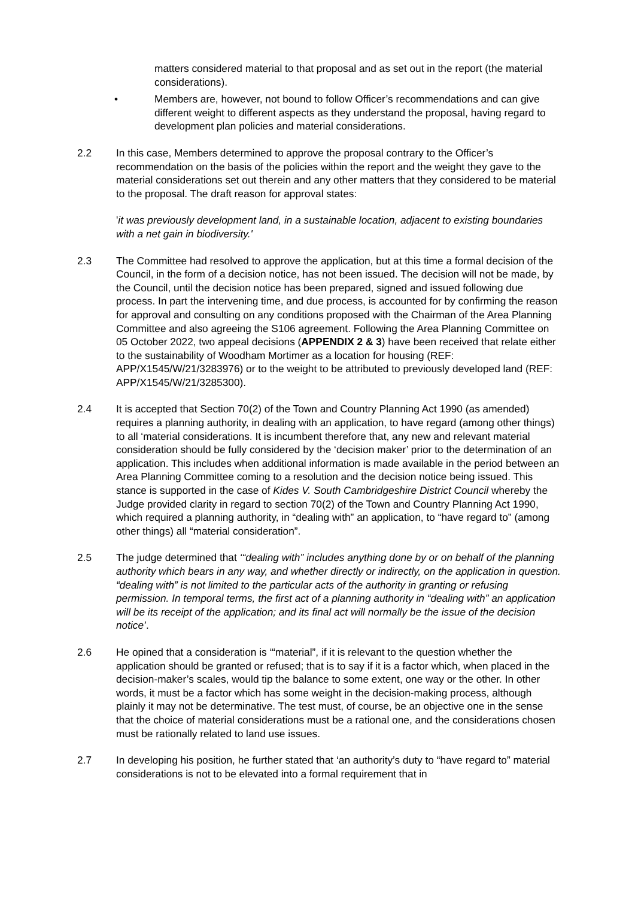matters considered material to that proposal and as set out in the report (the material considerations).
• Members are, however, not bound to follow Officer’s recommendations and can give different weight to different aspects as they understand the proposal, having regard to development plan policies and material considerations.
2.2 In this case, Members determined to approve the proposal contrary to the Officer’s recommendation on the basis of the policies within the report and the weight they gave to the material considerations set out therein and any other matters that they considered to be material to the proposal. The draft reason for approval states:
'it was previously development land, in a sustainable location, adjacent to existing boundaries with a net gain in biodiversity.'
2.3 The Committee had resolved to approve the application, but at this time a formal decision of the Council, in the form of a decision notice, has not been issued. The decision will not be made, by the Council, until the decision notice has been prepared, signed and issued following due process. In part the intervening time, and due process, is accounted for by confirming the reason for approval and consulting on any conditions proposed with the Chairman of the Area Planning Committee and also agreeing the S106 agreement. Following the Area Planning Committee on 05 October 2022, two appeal decisions (APPENDIX 2 & 3) have been received that relate either to the sustainability of Woodham Mortimer as a location for housing (REF: APP/X1545/W/21/3283976) or to the weight to be attributed to previously developed land (REF: APP/X1545/W/21/3285300).
2.4 It is accepted that Section 70(2) of the Town and Country Planning Act 1990 (as amended) requires a planning authority, in dealing with an application, to have regard (among other things) to all ‘material considerations. It is incumbent therefore that, any new and relevant material consideration should be fully considered by the ‘decision maker’ prior to the determination of an application. This includes when additional information is made available in the period between an Area Planning Committee coming to a resolution and the decision notice being issued. This stance is supported in the case of Kides V. South Cambridgeshire District Council whereby the Judge provided clarity in regard to section 70(2) of the Town and Country Planning Act 1990, which required a planning authority, in “dealing with” an application, to “have regard to” (among other things) all “material consideration”.
2.5 The judge determined that ‘“dealing with” includes anything done by or on behalf of the planning authority which bears in any way, and whether directly or indirectly, on the application in question. “dealing with” is not limited to the particular acts of the authority in granting or refusing permission. In temporal terms, the first act of a planning authority in “dealing with” an application will be its receipt of the application; and its final act will normally be the issue of the decision notice’.
2.6 He opined that a consideration is ‘“material”, if it is relevant to the question whether the application should be granted or refused; that is to say if it is a factor which, when placed in the decision-maker’s scales, would tip the balance to some extent, one way or the other. In other words, it must be a factor which has some weight in the decision-making process, although plainly it may not be determinative. The test must, of course, be an objective one in the sense that the choice of material considerations must be a rational one, and the considerations chosen must be rationally related to land use issues.
2.7 In developing his position, he further stated that ‘an authority’s duty to “have regard to” material considerations is not to be elevated into a formal requirement that in